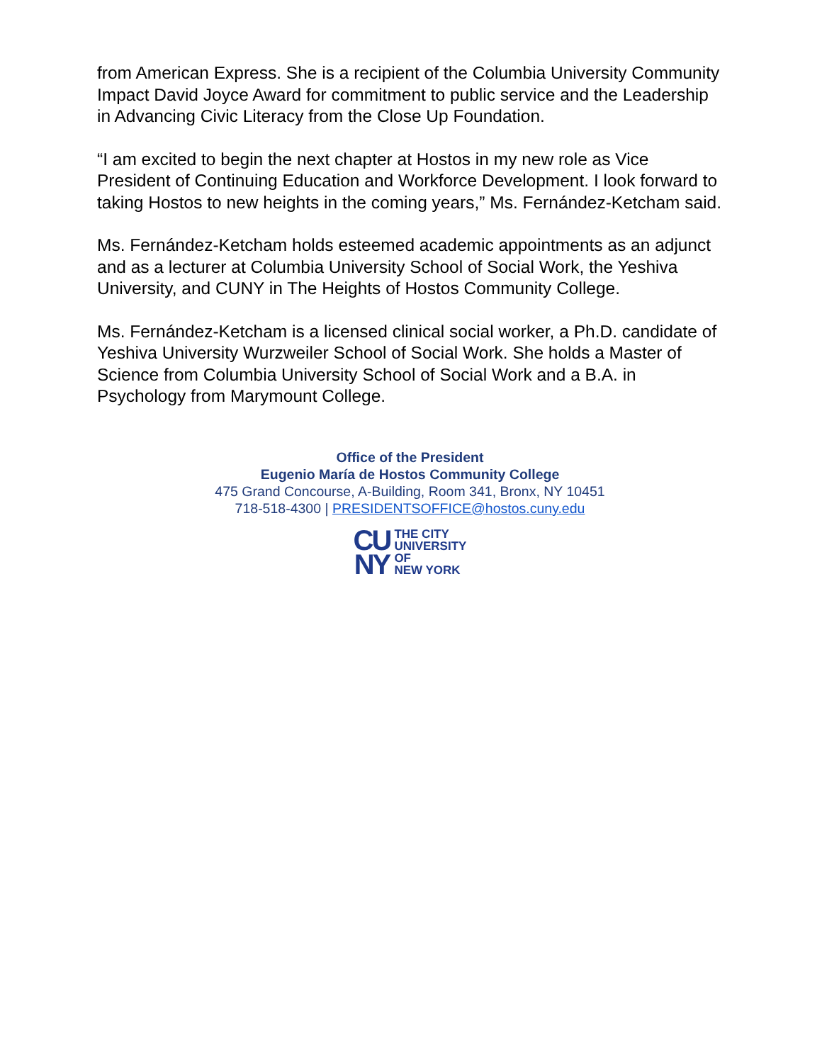from American Express. She is a recipient of the Columbia University Community Impact David Joyce Award for commitment to public service and the Leadership in Advancing Civic Literacy from the Close Up Foundation.
“I am excited to begin the next chapter at Hostos in my new role as Vice President of Continuing Education and Workforce Development. I look forward to taking Hostos to new heights in the coming years,” Ms. Fernández-Ketcham said.
Ms. Fernández-Ketcham holds esteemed academic appointments as an adjunct and as a lecturer at Columbia University School of Social Work, the Yeshiva University, and CUNY in The Heights of Hostos Community College.
Ms. Fernández-Ketcham is a licensed clinical social worker, a Ph.D. candidate of Yeshiva University Wurzweiler School of Social Work. She holds a Master of Science from Columbia University School of Social Work and a B.A. in Psychology from Marymount College.
Office of the President
Eugenio María de Hostos Community College
475 Grand Concourse, A-Building, Room 341, Bronx, NY 10451
718-518-4300 | PRESIDENTSOFFICE@hostos.cuny.edu
CU
NY
THE CITY
UNIVERSITY
OF
NEW YORK